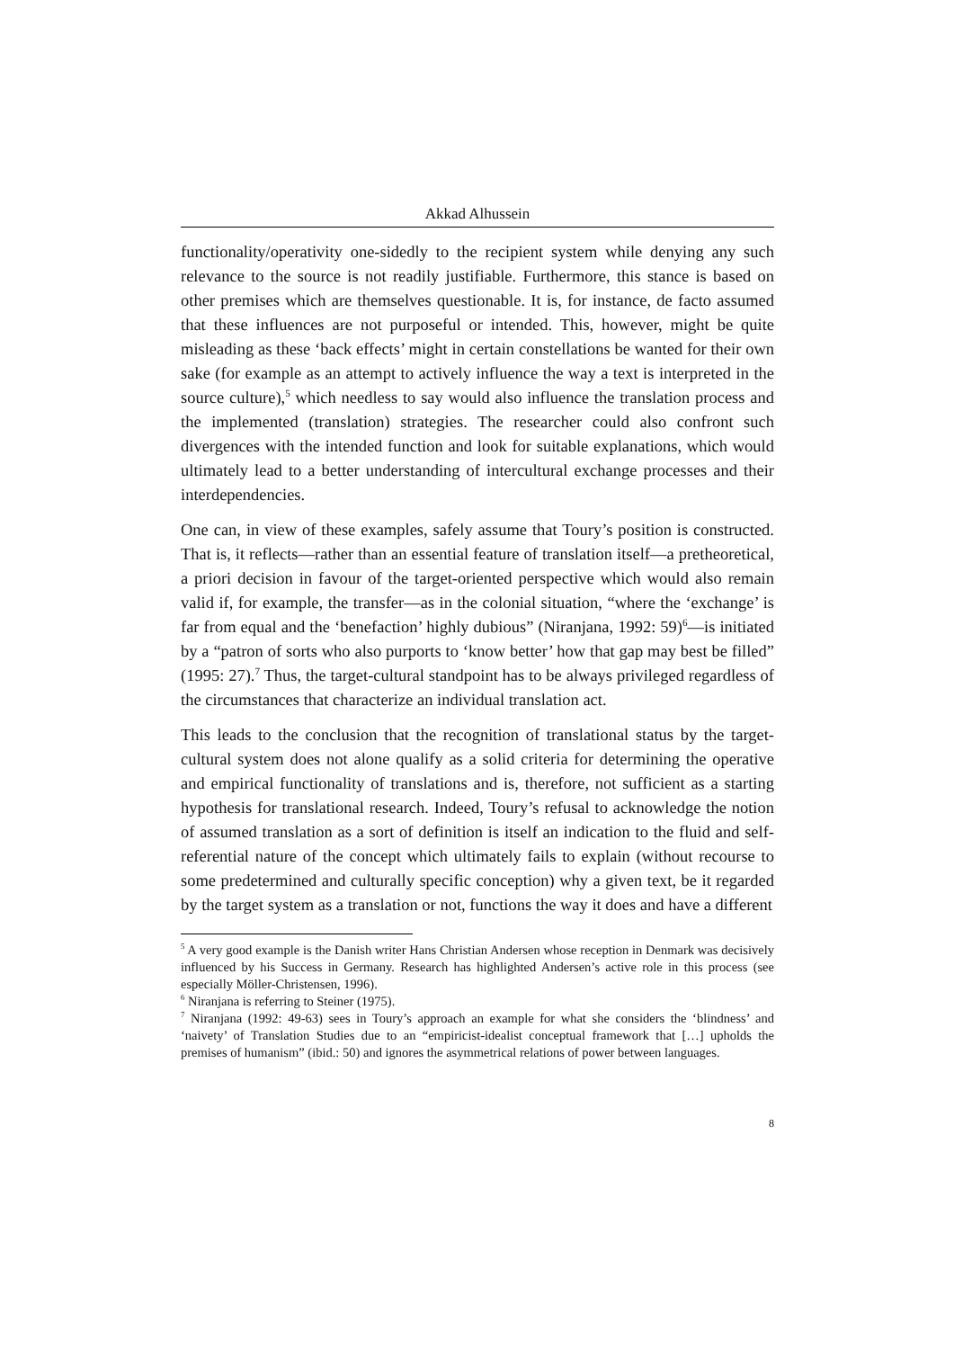Akkad Alhussein
functionality/operativity one-sidedly to the recipient system while denying any such relevance to the source is not readily justifiable. Furthermore, this stance is based on other premises which are themselves questionable. It is, for instance, de facto assumed that these influences are not purposeful or intended. This, however, might be quite misleading as these ‘back effects’ might in certain constellations be wanted for their own sake (for example as an attempt to actively influence the way a text is interpreted in the source culture),<sup>5</sup> which needless to say would also influence the translation process and the implemented (translation) strategies. The researcher could also confront such divergences with the intended function and look for suitable explanations, which would ultimately lead to a better understanding of intercultural exchange processes and their interdependencies.
One can, in view of these examples, safely assume that Toury’s position is constructed. That is, it reflects—rather than an essential feature of translation itself—a pretheoretical, a priori decision in favour of the target-oriented perspective which would also remain valid if, for example, the transfer—as in the colonial situation, “where the ‘exchange’ is far from equal and the ‘benefaction’ highly dubious” (Niranjana, 1992: 59)<sup>6</sup>—is initiated by a “patron of sorts who also purports to ‘know better’ how that gap may best be filled” (1995: 27).<sup>7</sup> Thus, the target-cultural standpoint has to be always privileged regardless of the circumstances that characterize an individual translation act.
This leads to the conclusion that the recognition of translational status by the target-cultural system does not alone qualify as a solid criteria for determining the operative and empirical functionality of translations and is, therefore, not sufficient as a starting hypothesis for translational research. Indeed, Toury’s refusal to acknowledge the notion of assumed translation as a sort of definition is itself an indication to the fluid and self-referential nature of the concept which ultimately fails to explain (without recourse to some predetermined and culturally specific conception) why a given text, be it regarded by the target system as a translation or not, functions the way it does and have a different
<sup>5</sup> A very good example is the Danish writer Hans Christian Andersen whose reception in Denmark was decisively influenced by his Success in Germany. Research has highlighted Andersen’s active role in this process (see especially Möller-Christensen, 1996).
<sup>6</sup> Niranjana is referring to Steiner (1975).
<sup>7</sup> Niranjana (1992: 49-63) sees in Toury’s approach an example for what she considers the ‘blindness’ and ‘naivety’ of Translation Studies due to an “empiricist-idealist conceptual framework that […] upholds the premises of humanism” (ibid.: 50) and ignores the asymmetrical relations of power between languages.
8